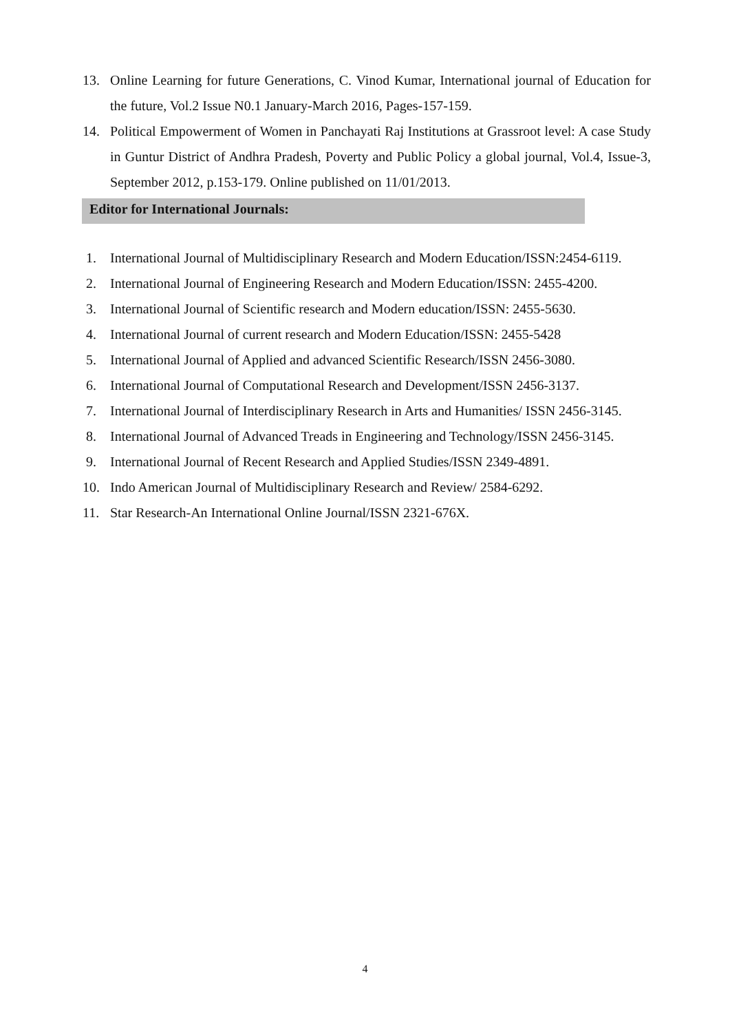13. Online Learning for future Generations, C. Vinod Kumar, International journal of Education for the future, Vol.2 Issue N0.1 January-March 2016, Pages-157-159.
14. Political Empowerment of Women in Panchayati Raj Institutions at Grassroot level: A case Study in Guntur District of Andhra Pradesh, Poverty and Public Policy a global journal, Vol.4, Issue-3, September 2012, p.153-179. Online published on 11/01/2013.
Editor for International Journals:
1. International Journal of Multidisciplinary Research and Modern Education/ISSN:2454-6119.
2. International Journal of Engineering Research and Modern Education/ISSN: 2455-4200.
3. International Journal of Scientific research and Modern education/ISSN: 2455-5630.
4. International Journal of current research and Modern Education/ISSN: 2455-5428
5. International Journal of Applied and advanced Scientific Research/ISSN 2456-3080.
6. International Journal of Computational Research and Development/ISSN 2456-3137.
7. International Journal of Interdisciplinary Research in Arts and Humanities/ ISSN 2456-3145.
8. International Journal of Advanced Treads in Engineering and Technology/ISSN 2456-3145.
9. International Journal of Recent Research and Applied Studies/ISSN 2349-4891.
10. Indo American Journal of Multidisciplinary Research and Review/ 2584-6292.
11. Star Research-An International Online Journal/ISSN 2321-676X.
4